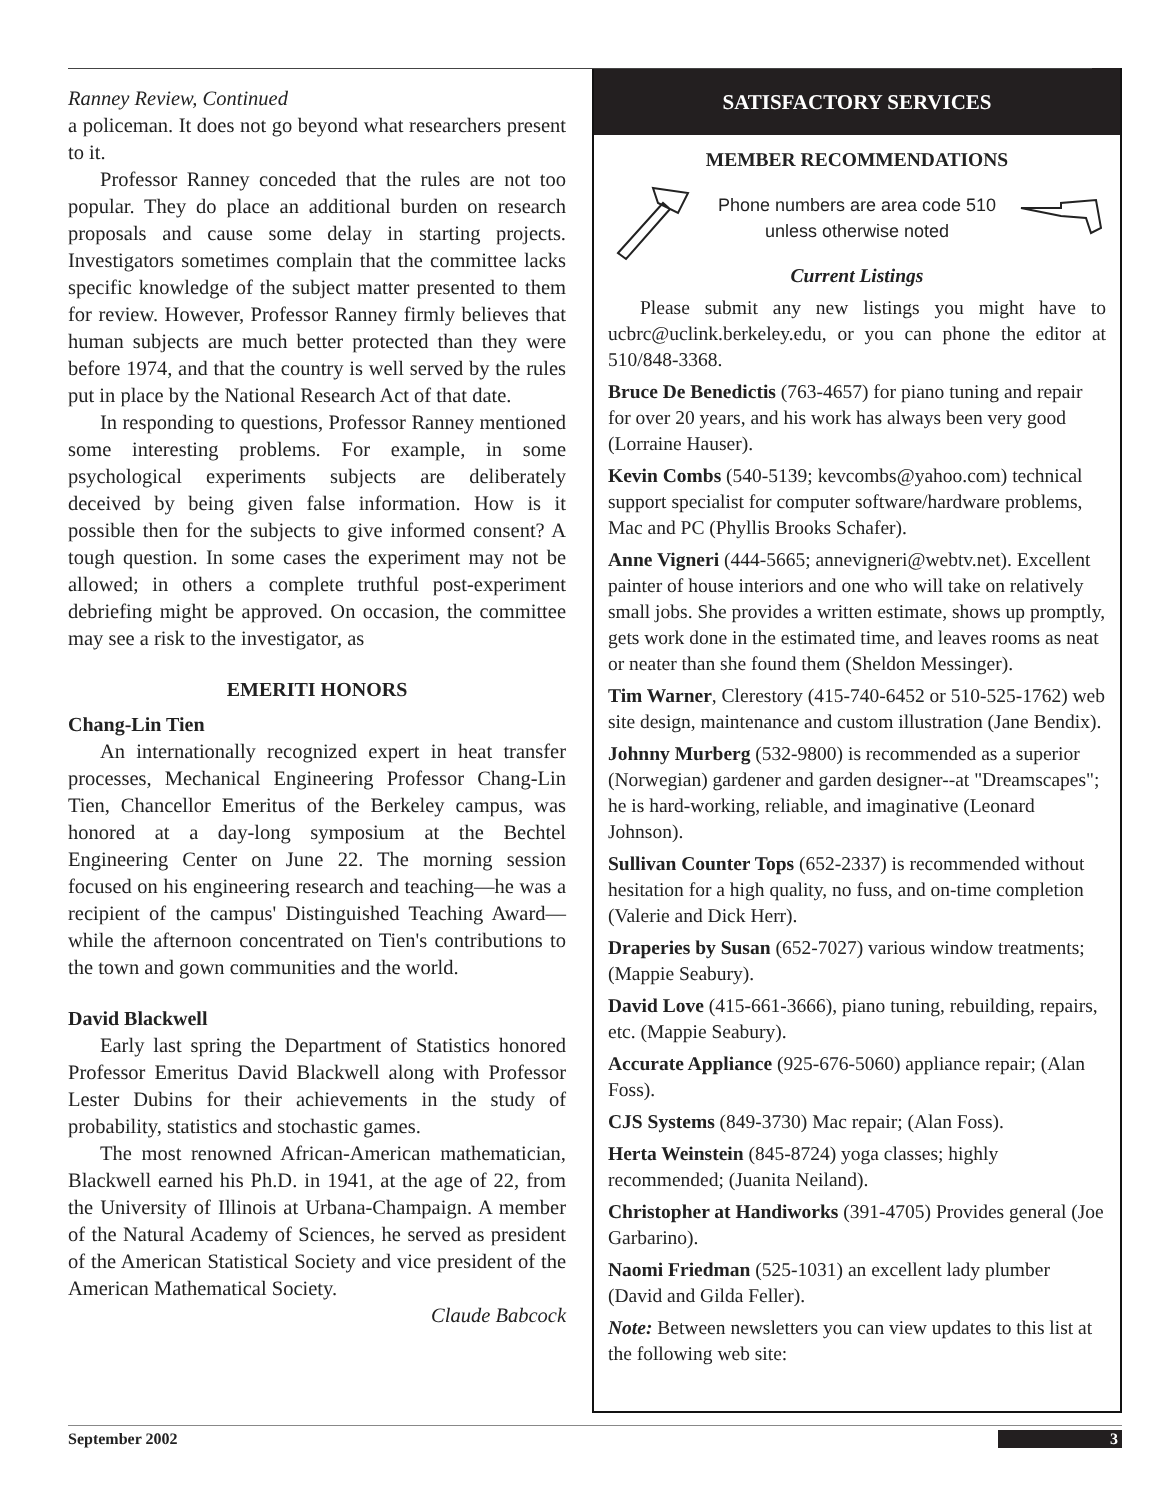Ranney Review, Continued
a policeman. It does not go beyond what researchers present to it.
Professor Ranney conceded that the rules are not too popular. They do place an additional burden on research proposals and cause some delay in starting projects. Investigators sometimes complain that the committee lacks specific knowledge of the subject matter presented to them for review. However, Professor Ranney firmly believes that human subjects are much better protected than they were before 1974, and that the country is well served by the rules put in place by the National Research Act of that date.
In responding to questions, Professor Ranney mentioned some interesting problems. For example, in some psychological experiments subjects are deliberately deceived by being given false information. How is it possible then for the subjects to give informed consent? A tough question. In some cases the experiment may not be allowed; in others a complete truthful post-experiment debriefing might be approved. On occasion, the committee may see a risk to the investigator, as
EMERITI HONORS
Chang-Lin Tien
An internationally recognized expert in heat transfer processes, Mechanical Engineering Professor Chang-Lin Tien, Chancellor Emeritus of the Berkeley campus, was honored at a day-long symposium at the Bechtel Engineering Center on June 22. The morning session focused on his engineering research and teaching—he was a recipient of the campus' Distinguished Teaching Award—while the afternoon concentrated on Tien's contributions to the town and gown communities and the world.
David Blackwell
Early last spring the Department of Statistics honored Professor Emeritus David Blackwell along with Professor Lester Dubins for their achievements in the study of probability, statistics and stochastic games.
The most renowned African-American mathematician, Blackwell earned his Ph.D. in 1941, at the age of 22, from the University of Illinois at Urbana-Champaign. A member of the Natural Academy of Sciences, he served as president of the American Statistical Society and vice president of the American Mathematical Society.
Claude Babcock
SATISFACTORY SERVICES
MEMBER RECOMMENDATIONS
Phone numbers are area code 510
unless otherwise noted
Current Listings
Please submit any new listings you might have to ucbrc@uclink.berkeley.edu, or you can phone the editor at 510/848-3368.
Bruce De Benedictis (763-4657) for piano tuning and repair for over 20 years, and his work has always been very good (Lorraine Hauser).
Kevin Combs (540-5139; kevcombs@yahoo.com) technical support specialist for computer software/hardware problems, Mac and PC (Phyllis Brooks Schafer).
Anne Vigneri (444-5665; annevigneri@webtv.net). Excellent painter of house interiors and one who will take on relatively small jobs. She provides a written estimate, shows up promptly, gets work done in the estimated time, and leaves rooms as neat or neater than she found them (Sheldon Messinger).
Tim Warner, Clerestory (415-740-6452 or 510-525-1762) web site design, maintenance and custom illustration (Jane Bendix).
Johnny Murberg (532-9800) is recommended as a superior (Norwegian) gardener and garden designer--at "Dreamscapes"; he is hard-working, reliable, and imaginative (Leonard Johnson).
Sullivan Counter Tops (652-2337) is recommended without hesitation for a high quality, no fuss, and on-time completion (Valerie and Dick Herr).
Draperies by Susan (652-7027) various window treatments; (Mappie Seabury).
David Love (415-661-3666), piano tuning, rebuilding, repairs, etc. (Mappie Seabury).
Accurate Appliance (925-676-5060) appliance repair; (Alan Foss).
CJS Systems (849-3730) Mac repair; (Alan Foss).
Herta Weinstein (845-8724) yoga classes; highly recommended; (Juanita Neiland).
Christopher at Handiworks (391-4705) Provides general (Joe Garbarino).
Naomi Friedman (525-1031) an excellent lady plumber (David and Gilda Feller).
Note: Between newsletters you can view updates to this list at the following web site:
September 2002 3